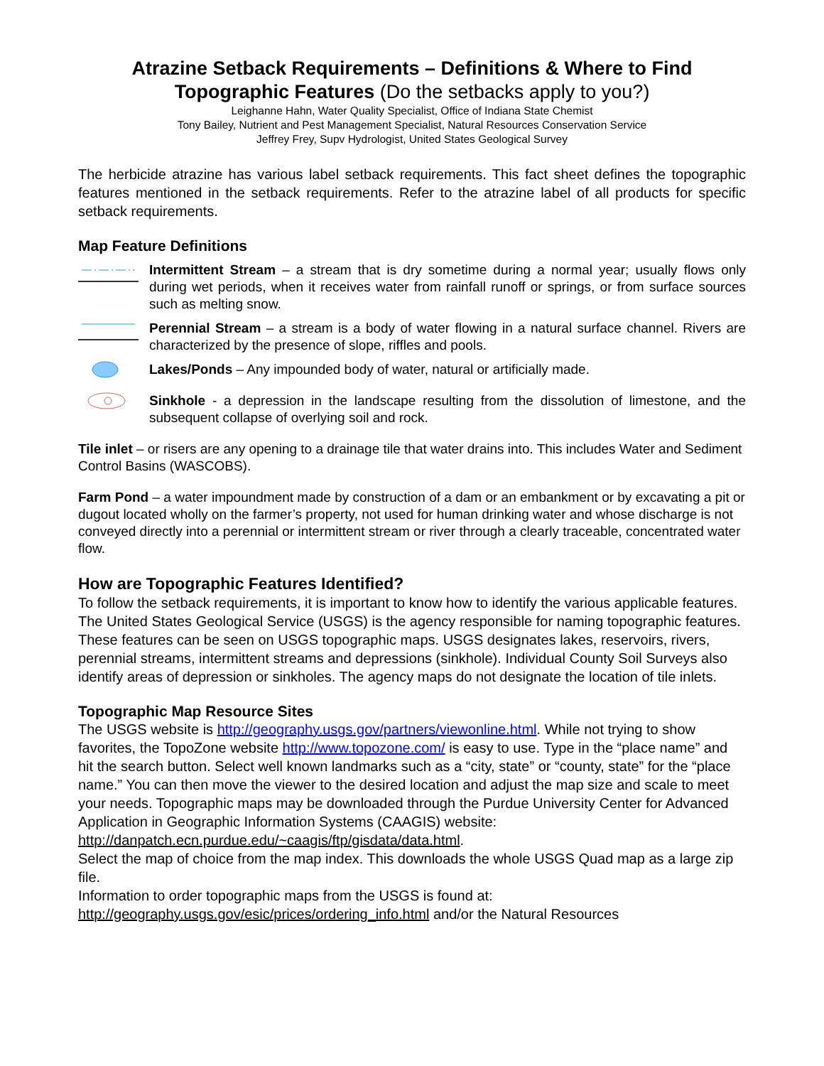Atrazine Setback Requirements – Definitions & Where to Find Topographic Features (Do the setbacks apply to you?)
Leighanne Hahn, Water Quality Specialist, Office of Indiana State Chemist
Tony Bailey, Nutrient and Pest Management Specialist, Natural Resources Conservation Service
Jeffrey Frey, Supv Hydrologist, United States Geological Survey
The herbicide atrazine has various label setback requirements. This fact sheet defines the topographic features mentioned in the setback requirements. Refer to the atrazine label of all products for specific setback requirements.
Map Feature Definitions
Intermittent Stream – a stream that is dry sometime during a normal year; usually flows only during wet periods, when it receives water from rainfall runoff or springs, or from surface sources such as melting snow.
Perennial Stream – a stream is a body of water flowing in a natural surface channel. Rivers are characterized by the presence of slope, riffles and pools.
Lakes/Ponds – Any impounded body of water, natural or artificially made.
Sinkhole - a depression in the landscape resulting from the dissolution of limestone, and the subsequent collapse of overlying soil and rock.
Tile inlet – or risers are any opening to a drainage tile that water drains into. This includes Water and Sediment Control Basins (WASCOBS).
Farm Pond – a water impoundment made by construction of a dam or an embankment or by excavating a pit or dugout located wholly on the farmer’s property, not used for human drinking water and whose discharge is not conveyed directly into a perennial or intermittent stream or river through a clearly traceable, concentrated water flow.
How are Topographic Features Identified?
To follow the setback requirements, it is important to know how to identify the various applicable features. The United States Geological Service (USGS) is the agency responsible for naming topographic features. These features can be seen on USGS topographic maps. USGS designates lakes, reservoirs, rivers, perennial streams, intermittent streams and depressions (sinkhole). Individual County Soil Surveys also identify areas of depression or sinkholes. The agency maps do not designate the location of tile inlets.
Topographic Map Resource Sites
The USGS website is http://geography.usgs.gov/partners/viewonline.html. While not trying to show favorites, the TopoZone website http://www.topozone.com/ is easy to use. Type in the “place name” and hit the search button. Select well known landmarks such as a “city, state” or “county, state” for the “place name.” You can then move the viewer to the desired location and adjust the map size and scale to meet your needs. Topographic maps may be downloaded through the Purdue University Center for Advanced Application in Geographic Information Systems (CAAGIS) website:
http://danpatch.ecn.purdue.edu/~caagis/ftp/gisdata/data.html.
Select the map of choice from the map index. This downloads the whole USGS Quad map as a large zip file.
Information to order topographic maps from the USGS is found at:
http://geography.usgs.gov/esic/prices/ordering_info.html and/or the Natural Resources